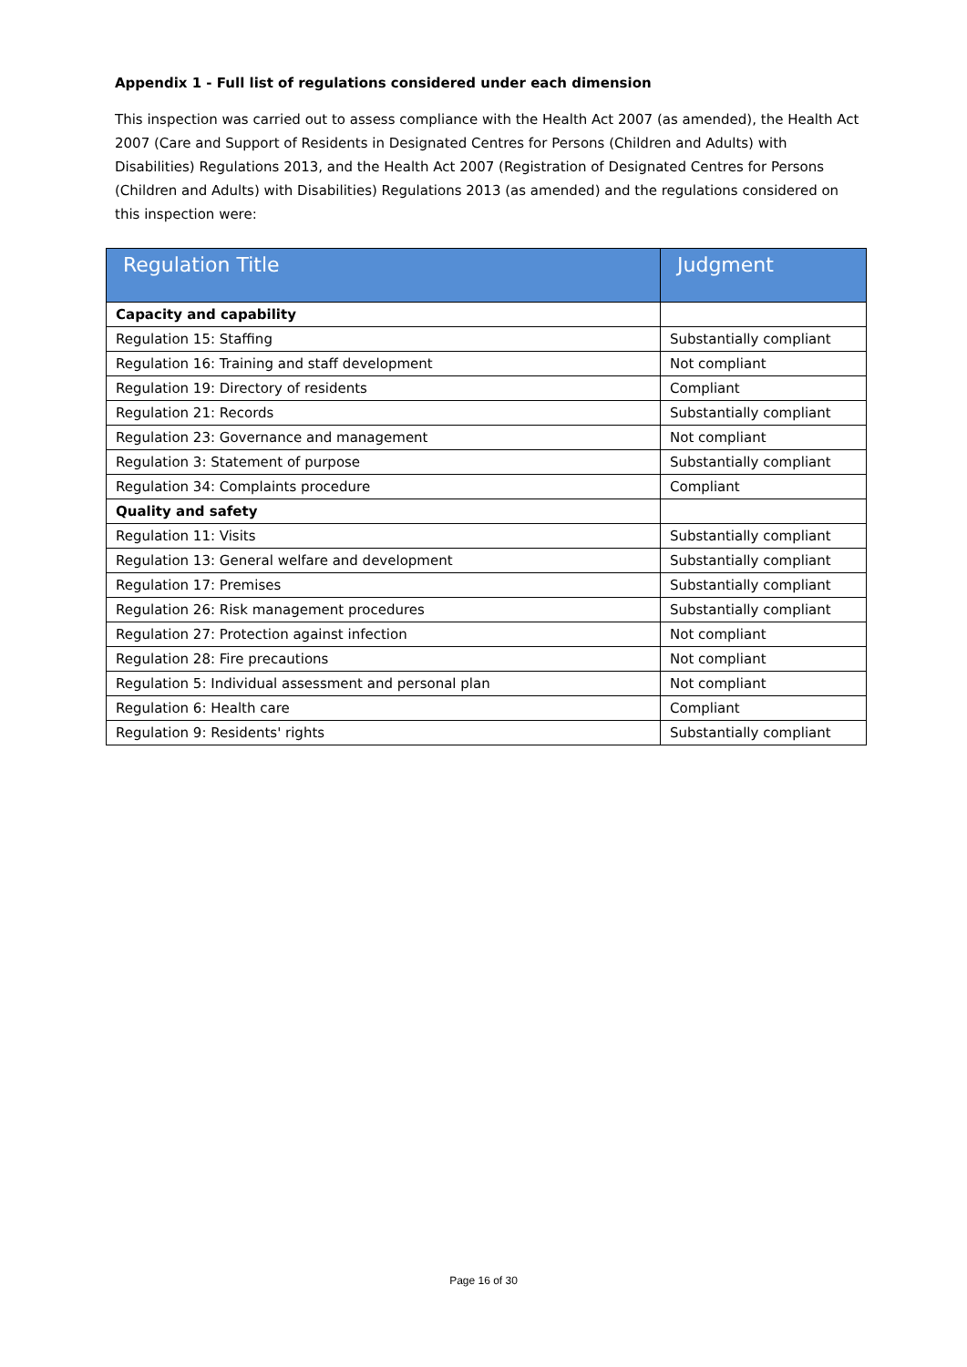Appendix 1 - Full list of regulations considered under each dimension
This inspection was carried out to assess compliance with the Health Act 2007 (as amended), the Health Act 2007 (Care and Support of Residents in Designated Centres for Persons (Children and Adults) with Disabilities) Regulations 2013, and the Health Act 2007 (Registration of Designated Centres for Persons (Children and Adults) with Disabilities) Regulations 2013 (as amended) and the regulations considered on this inspection were:
| Regulation Title | Judgment |
| --- | --- |
| Capacity and capability | |
| Regulation 15: Staffing | Substantially compliant |
| Regulation 16: Training and staff development | Not compliant |
| Regulation 19: Directory of residents | Compliant |
| Regulation 21: Records | Substantially compliant |
| Regulation 23: Governance and management | Not compliant |
| Regulation 3: Statement of purpose | Substantially compliant |
| Regulation 34: Complaints procedure | Compliant |
| Quality and safety | |
| Regulation 11: Visits | Substantially compliant |
| Regulation 13: General welfare and development | Substantially compliant |
| Regulation 17: Premises | Substantially compliant |
| Regulation 26: Risk management procedures | Substantially compliant |
| Regulation 27: Protection against infection | Not compliant |
| Regulation 28: Fire precautions | Not compliant |
| Regulation 5: Individual assessment and personal plan | Not compliant |
| Regulation 6: Health care | Compliant |
| Regulation 9: Residents' rights | Substantially compliant |
Page 16 of 30